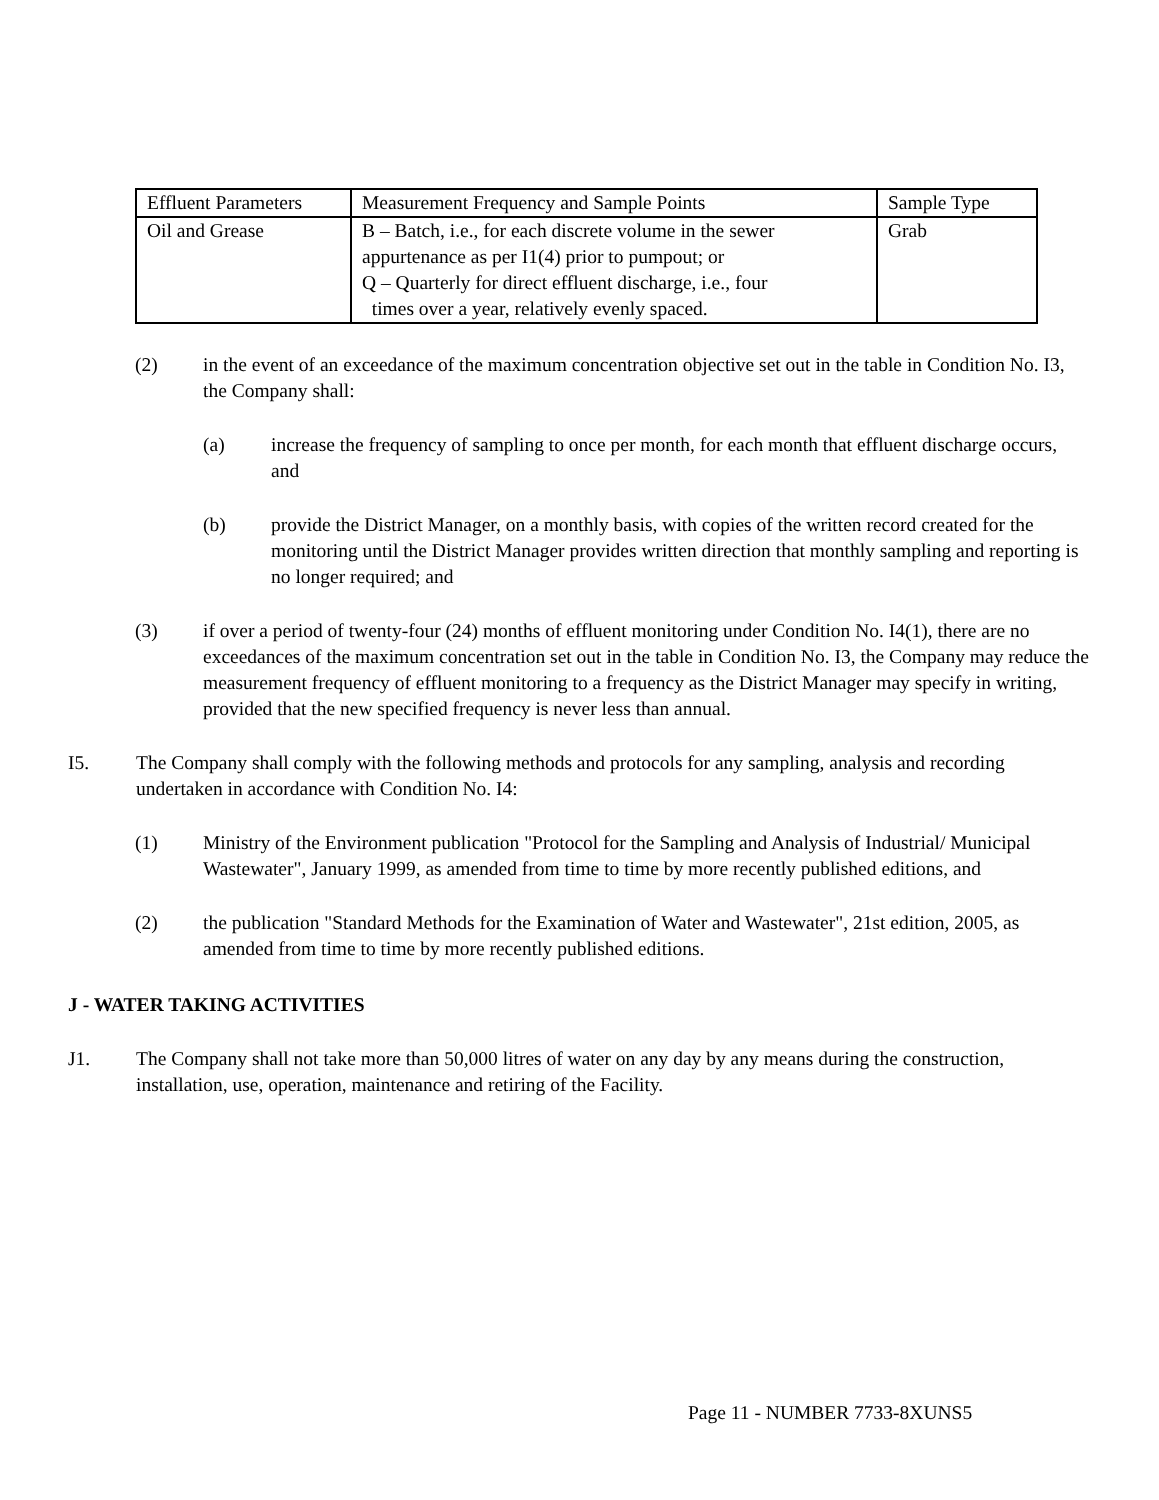| Effluent Parameters | Measurement Frequency and Sample Points | Sample Type |
| Oil and Grease | B – Batch, i.e., for each discrete volume in the sewer appurtenance as per I1(4) prior to pumpout; or Q – Quarterly for direct effluent discharge, i.e., four times over a year, relatively evenly spaced. | Grab |
(2) in the event of an exceedance of the maximum concentration objective set out in the table in Condition No. I3, the Company shall:
(a) increase the frequency of sampling to once per month, for each month that effluent discharge occurs, and
(b) provide the District Manager, on a monthly basis, with copies of the written record created for the monitoring until the District Manager provides written direction that monthly sampling and reporting is no longer required; and
(3) if over a period of twenty-four (24) months of effluent monitoring under Condition No. I4(1), there are no exceedances of the maximum concentration set out in the table in Condition No. I3, the Company may reduce the measurement frequency of effluent monitoring to a frequency as the District Manager may specify in writing, provided that the new specified frequency is never less than annual.
I5. The Company shall comply with the following methods and protocols for any sampling, analysis and recording undertaken in accordance with Condition No. I4:
(1) Ministry of the Environment publication "Protocol for the Sampling and Analysis of Industrial/ Municipal Wastewater", January 1999, as amended from time to time by more recently published editions, and
(2) the publication "Standard Methods for the Examination of Water and Wastewater", 21st edition, 2005, as amended from time to time by more recently published editions.
J - WATER TAKING ACTIVITIES
J1. The Company shall not take more than 50,000 litres of water on any day by any means during the construction, installation, use, operation, maintenance and retiring of the Facility.
Page 11 - NUMBER 7733-8XUNS5